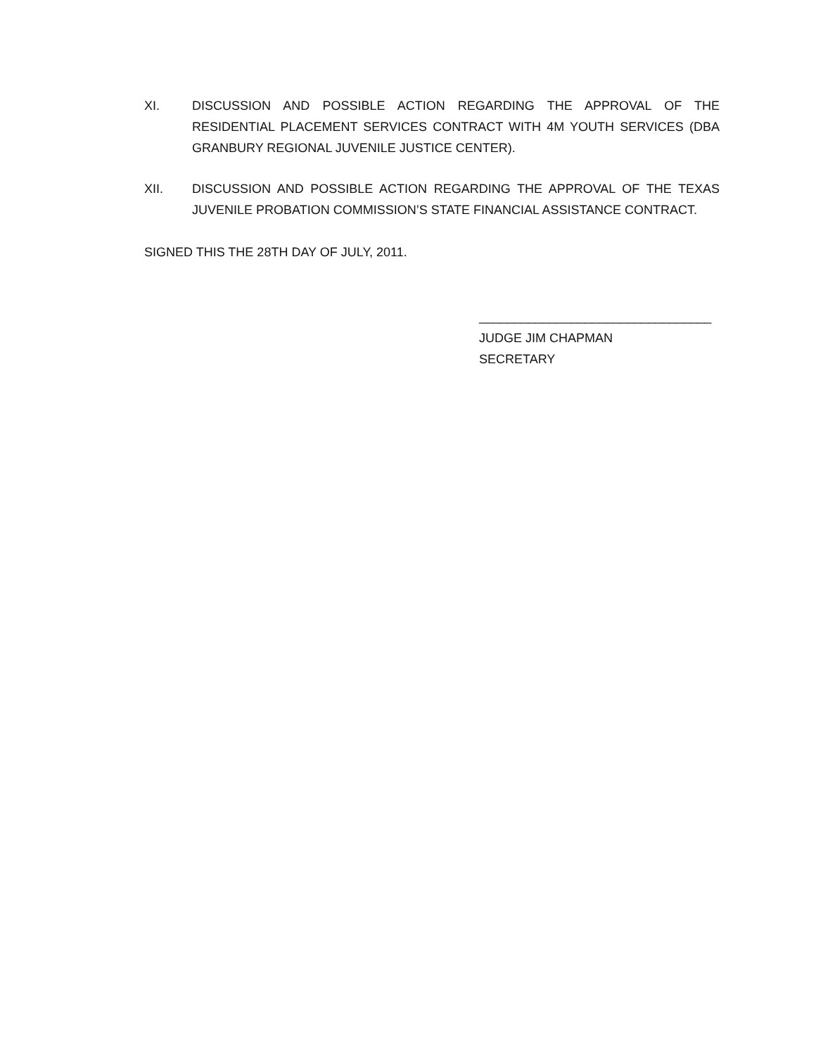XI. DISCUSSION AND POSSIBLE ACTION REGARDING THE APPROVAL OF THE RESIDENTIAL PLACEMENT SERVICES CONTRACT WITH 4M YOUTH SERVICES (DBA GRANBURY REGIONAL JUVENILE JUSTICE CENTER).
XII. DISCUSSION AND POSSIBLE ACTION REGARDING THE APPROVAL OF THE TEXAS JUVENILE PROBATION COMMISSION’S STATE FINANCIAL ASSISTANCE CONTRACT.
SIGNED THIS THE 28TH DAY OF JULY, 2011.
_________________________________
JUDGE JIM CHAPMAN
SECRETARY